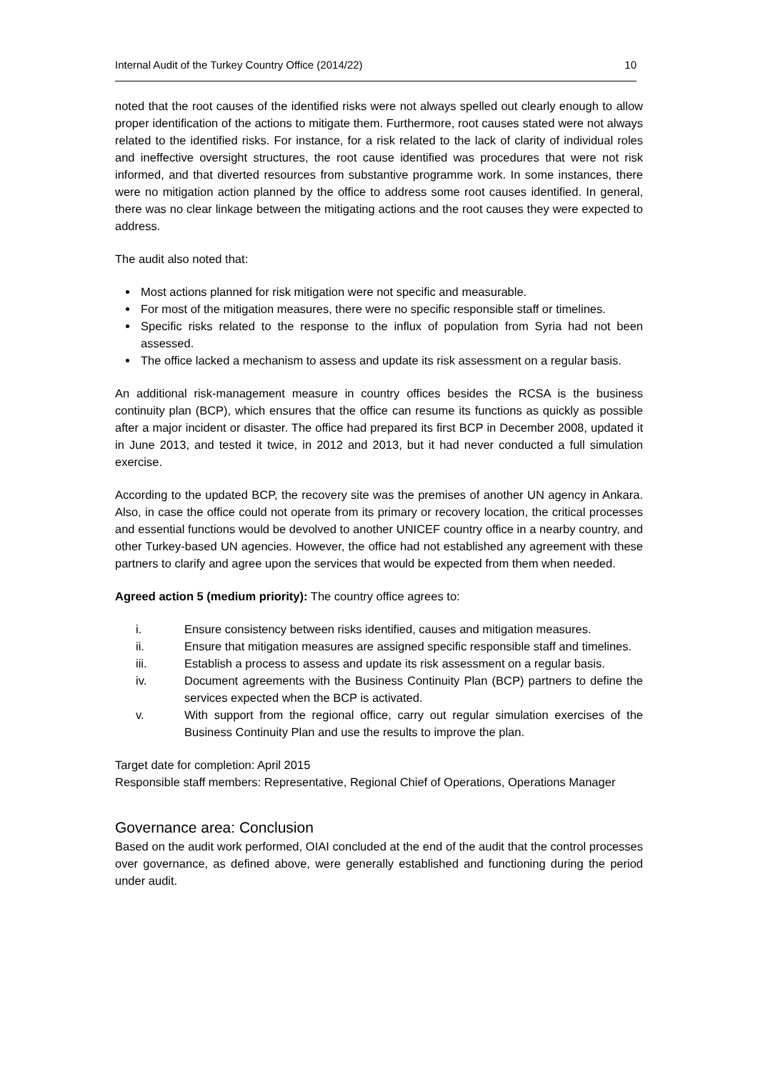Internal Audit of the Turkey Country Office (2014/22) 10
noted that the root causes of the identified risks were not always spelled out clearly enough to allow proper identification of the actions to mitigate them. Furthermore, root causes stated were not always related to the identified risks. For instance, for a risk related to the lack of clarity of individual roles and ineffective oversight structures, the root cause identified was procedures that were not risk informed, and that diverted resources from substantive programme work. In some instances, there were no mitigation action planned by the office to address some root causes identified. In general, there was no clear linkage between the mitigating actions and the root causes they were expected to address.
The audit also noted that:
Most actions planned for risk mitigation were not specific and measurable.
For most of the mitigation measures, there were no specific responsible staff or timelines.
Specific risks related to the response to the influx of population from Syria had not been assessed.
The office lacked a mechanism to assess and update its risk assessment on a regular basis.
An additional risk-management measure in country offices besides the RCSA is the business continuity plan (BCP), which ensures that the office can resume its functions as quickly as possible after a major incident or disaster. The office had prepared its first BCP in December 2008, updated it in June 2013, and tested it twice, in 2012 and 2013, but it had never conducted a full simulation exercise.
According to the updated BCP, the recovery site was the premises of another UN agency in Ankara. Also, in case the office could not operate from its primary or recovery location, the critical processes and essential functions would be devolved to another UNICEF country office in a nearby country, and other Turkey-based UN agencies. However, the office had not established any agreement with these partners to clarify and agree upon the services that would be expected from them when needed.
Agreed action 5 (medium priority): The country office agrees to:
i. Ensure consistency between risks identified, causes and mitigation measures.
ii. Ensure that mitigation measures are assigned specific responsible staff and timelines.
iii. Establish a process to assess and update its risk assessment on a regular basis.
iv. Document agreements with the Business Continuity Plan (BCP) partners to define the services expected when the BCP is activated.
v. With support from the regional office, carry out regular simulation exercises of the Business Continuity Plan and use the results to improve the plan.
Target date for completion: April 2015
Responsible staff members: Representative, Regional Chief of Operations, Operations Manager
Governance area: Conclusion
Based on the audit work performed, OIAI concluded at the end of the audit that the control processes over governance, as defined above, were generally established and functioning during the period under audit.